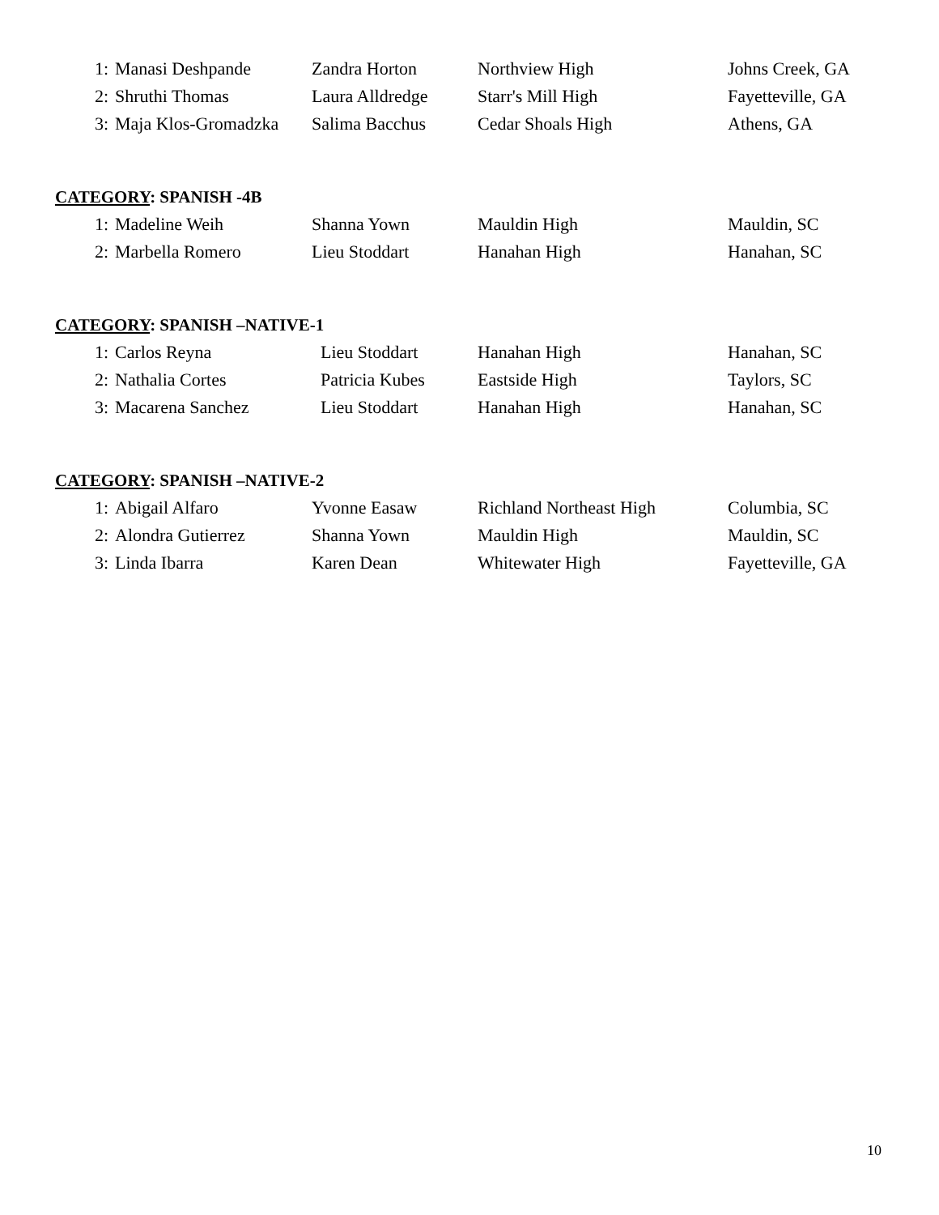| 1: | Manasi Deshpande | Zandra Horton | Northview High | Johns Creek, GA |
| 2: | Shruthi Thomas | Laura Alldredge | Starr's Mill High | Fayetteville, GA |
| 3: | Maja Klos-Gromadzka | Salima Bacchus | Cedar Shoals High | Athens, GA |
CATEGORY: SPANISH -4B
| 1: | Madeline Weih | Shanna Yown | Mauldin High | Mauldin, SC |
| 2: | Marbella Romero | Lieu Stoddart | Hanahan High | Hanahan, SC |
CATEGORY: SPANISH –NATIVE-1
| 1: | Carlos Reyna | Lieu Stoddart | Hanahan High | Hanahan, SC |
| 2: | Nathalia Cortes | Patricia Kubes | Eastside High | Taylors, SC |
| 3: | Macarena Sanchez | Lieu Stoddart | Hanahan High | Hanahan, SC |
CATEGORY: SPANISH –NATIVE-2
| 1: | Abigail Alfaro | Yvonne Easaw | Richland Northeast High | Columbia, SC |
| 2: | Alondra Gutierrez | Shanna Yown | Mauldin High | Mauldin, SC |
| 3: | Linda Ibarra | Karen Dean | Whitewater High | Fayetteville, GA |
10